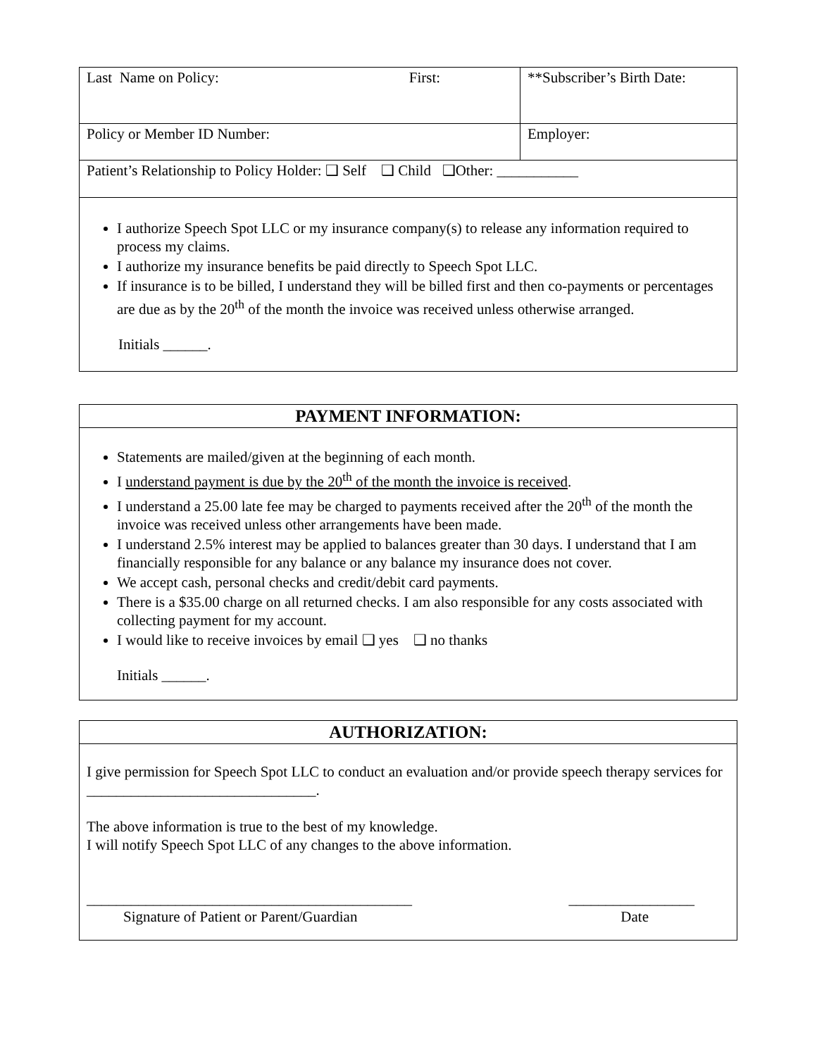| Last Name on Policy: First: | **Subscriber’s Birth Date: |
| Policy or Member ID Number: | Employer: |
| Patient’s Relationship to Policy Holder: ❑ Self ❑ Child ❑Other: ___________ | |
| I authorize Speech Spot LLC or my insurance company(s) to release any information required to process my claims. I authorize my insurance benefits be paid directly to Speech Spot LLC. If insurance is to be billed, I understand they will be billed first and then co-payments or percentages are due as by the 20<sup>th</sup> of the month the invoice was received unless otherwise arranged. Initials ______. | |
PAYMENT INFORMATION:
Statements are mailed/given at the beginning of each month.
I understand payment is due by the 20<sup>th</sup> of the month the invoice is received.
I understand a 25.00 late fee may be charged to payments received after the 20<sup>th</sup> of the month the invoice was received unless other arrangements have been made.
I understand 2.5% interest may be applied to balances greater than 30 days. I understand that I am financially responsible for any balance or any balance my insurance does not cover.
We accept cash, personal checks and credit/debit card payments.
There is a $35.00 charge on all returned checks. I am also responsible for any costs associated with collecting payment for my account.
I would like to receive invoices by email ❑ yes ❑ no thanks
Initials ______.
AUTHORIZATION:
I give permission for Speech Spot LLC to conduct an evaluation and/or provide speech therapy services for _______________________________.
The above information is true to the best of my knowledge.
I will notify Speech Spot LLC of any changes to the above information.
____________________________________________ _________________
Signature of Patient or Parent/Guardian Date